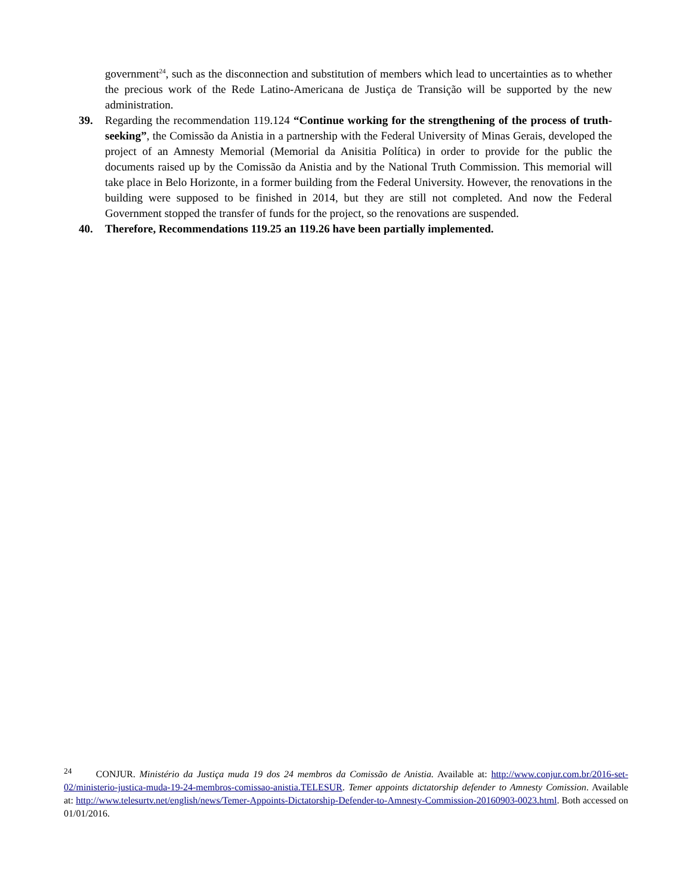government<sup>24</sup>, such as the disconnection and substitution of members which lead to uncertainties as to whether the precious work of the Rede Latino-Americana de Justiça de Transição will be supported by the new administration.
39. Regarding the recommendation 119.124 “Continue working for the strengthening of the process of truth-seeking”, the Comissão da Anistia in a partnership with the Federal University of Minas Gerais, developed the project of an Amnesty Memorial (Memorial da Anisitia Política) in order to provide for the public the documents raised up by the Comissão da Anistia and by the National Truth Commission. This memorial will take place in Belo Horizonte, in a former building from the Federal University. However, the renovations in the building were supposed to be finished in 2014, but they are still not completed. And now the Federal Government stopped the transfer of funds for the project, so the renovations are suspended.
40. Therefore, Recommendations 119.25 an 119.26 have been partially implemented.
<sup>24</sup> CONJUR. Ministério da Justiça muda 19 dos 24 membros da Comissão de Anistia. Available at: http://www.conjur.com.br/2016-set-02/ministerio-justica-muda-19-24-membros-comissao-anistia.TELESUR. Temer appoints dictatorship defender to Amnesty Comission. Available at: http://www.telesurtv.net/english/news/Temer-Appoints-Dictatorship-Defender-to-Amnesty-Commission-20160903-0023.html. Both accessed on 01/01/2016.